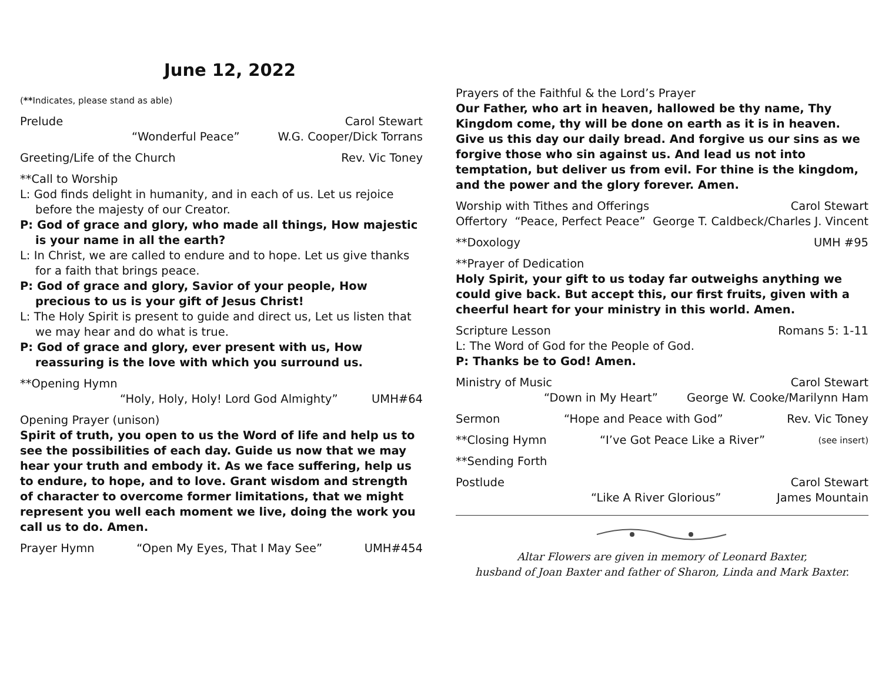June 12, 2022
(**Indicates, please stand as able)
Prelude Carol Stewart
“Wonderful Peace” W.G. Cooper/Dick Torrans
Greeting/Life of the Church Rev. Vic Toney
**Call to Worship
L: God finds delight in humanity, and in each of us. Let us rejoice before the majesty of our Creator.
P: God of grace and glory, who made all things, How majestic is your name in all the earth?
L: In Christ, we are called to endure and to hope. Let us give thanks for a faith that brings peace.
P: God of grace and glory, Savior of your people, How precious to us is your gift of Jesus Christ!
L: The Holy Spirit is present to guide and direct us, Let us listen that we may hear and do what is true.
P: God of grace and glory, ever present with us, How reassuring is the love with which you surround us.
**Opening Hymn
“Holy, Holy, Holy! Lord God Almighty” UMH#64
Opening Prayer (unison)
Spirit of truth, you open to us the Word of life and help us to see the possibilities of each day. Guide us now that we may hear your truth and embody it. As we face suffering, help us to endure, to hope, and to love. Grant wisdom and strength of character to overcome former limitations, that we might represent you well each moment we live, doing the work you call us to do. Amen.
Prayer Hymn “Open My Eyes, That I May See” UMH#454
Prayers of the Faithful & the Lord’s Prayer
Our Father, who art in heaven, hallowed be thy name, Thy Kingdom come, thy will be done on earth as it is in heaven. Give us this day our daily bread. And forgive us our sins as we forgive those who sin against us. And lead us not into temptation, but deliver us from evil. For thine is the kingdom, and the power and the glory forever. Amen.
Worship with Tithes and Offerings Carol Stewart
Offertory “Peace, Perfect Peace” George T. Caldbeck/Charles J. Vincent
**Doxology UMH #95
**Prayer of Dedication
Holy Spirit, your gift to us today far outweighs anything we could give back. But accept this, our first fruits, given with a cheerful heart for your ministry in this world. Amen.
Scripture Lesson Romans 5: 1-11
L: The Word of God for the People of God.
P: Thanks be to God! Amen.
Ministry of Music Carol Stewart
“Down in My Heart” George W. Cooke/Marilynn Ham
Sermon “Hope and Peace with God” Rev. Vic Toney
**Closing Hymn “I’ve Got Peace Like a River” (see insert)
**Sending Forth
Postlude Carol Stewart
“Like A River Glorious” James Mountain
Altar Flowers are given in memory of Leonard Baxter,
husband of Joan Baxter and father of Sharon, Linda and Mark Baxter.